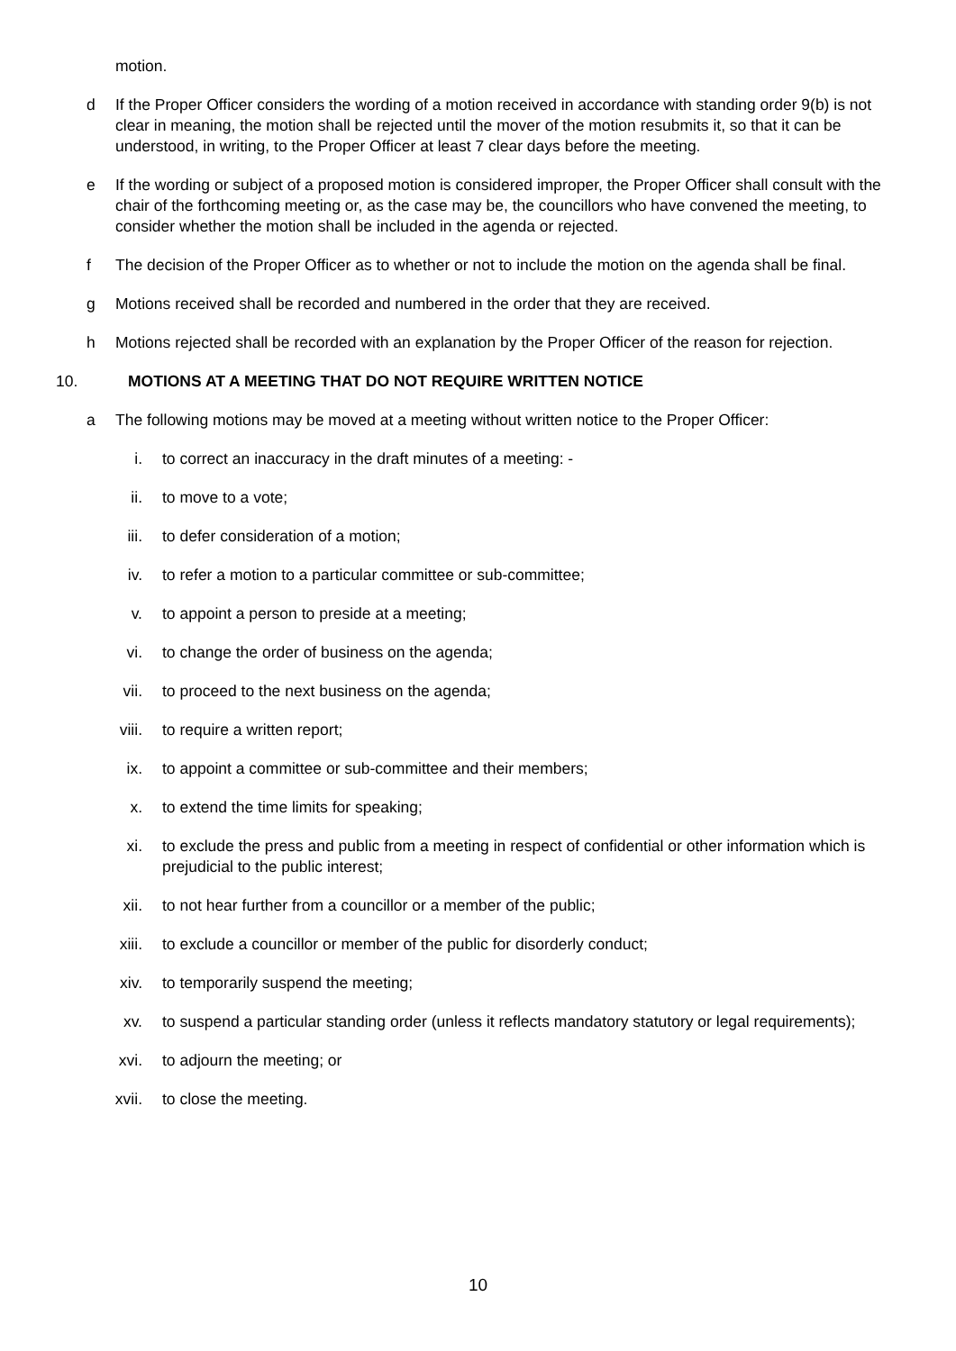motion.
d If the Proper Officer considers the wording of a motion received in accordance with standing order 9(b) is not clear in meaning, the motion shall be rejected until the mover of the motion resubmits it, so that it can be understood, in writing, to the Proper Officer at least 7 clear days before the meeting.
e If the wording or subject of a proposed motion is considered improper, the Proper Officer shall consult with the chair of the forthcoming meeting or, as the case may be, the councillors who have convened the meeting, to consider whether the motion shall be included in the agenda or rejected.
f The decision of the Proper Officer as to whether or not to include the motion on the agenda shall be final.
g Motions received shall be recorded and numbered in the order that they are received.
h Motions rejected shall be recorded with an explanation by the Proper Officer of the reason for rejection.
10. MOTIONS AT A MEETING THAT DO NOT REQUIRE WRITTEN NOTICE
a The following motions may be moved at a meeting without written notice to the Proper Officer:
i. to correct an inaccuracy in the draft minutes of a meeting: -
ii. to move to a vote;
iii. to defer consideration of a motion;
iv. to refer a motion to a particular committee or sub-committee;
v. to appoint a person to preside at a meeting;
vi. to change the order of business on the agenda;
vii. to proceed to the next business on the agenda;
viii. to require a written report;
ix. to appoint a committee or sub-committee and their members;
x. to extend the time limits for speaking;
xi. to exclude the press and public from a meeting in respect of confidential or other information which is prejudicial to the public interest;
xii. to not hear further from a councillor or a member of the public;
xiii. to exclude a councillor or member of the public for disorderly conduct;
xiv. to temporarily suspend the meeting;
xv. to suspend a particular standing order (unless it reflects mandatory statutory or legal requirements);
xvi. to adjourn the meeting; or
xvii. to close the meeting.
10